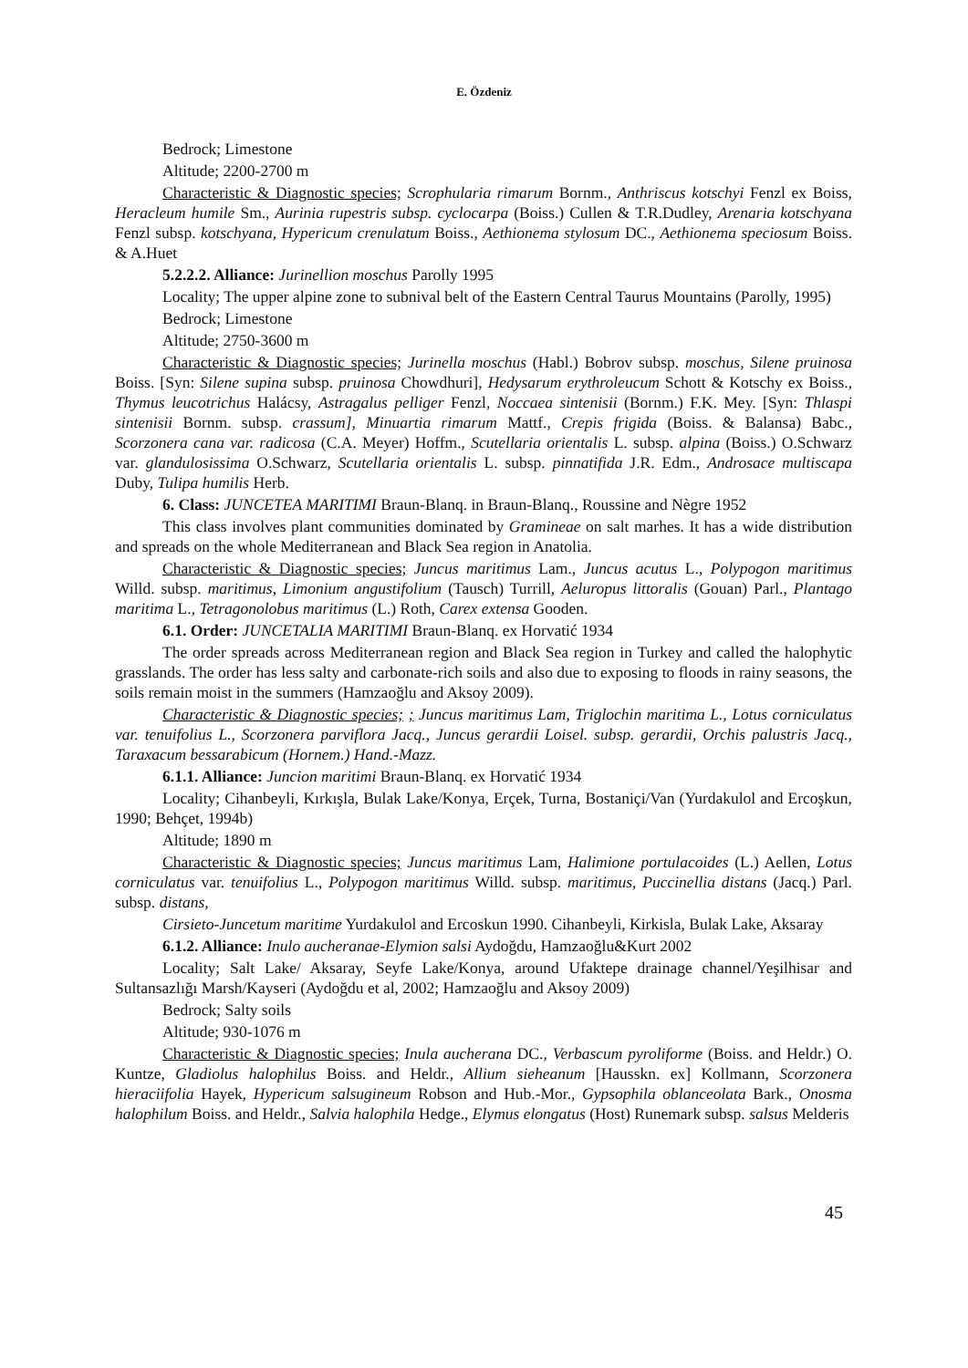E. Özdeniz
Bedrock; Limestone
Altitude; 2200-2700 m
Characteristic & Diagnostic species; Scrophularia rimarum Bornm., Anthriscus kotschyi Fenzl ex Boiss, Heracleum humile Sm., Aurinia rupestris subsp. cyclocarpa (Boiss.) Cullen & T.R.Dudley, Arenaria kotschyana Fenzl subsp. kotschyana, Hypericum crenulatum Boiss., Aethionema stylosum DC., Aethionema speciosum Boiss. & A.Huet
5.2.2.2. Alliance: Jurinellion moschus Parolly 1995
Locality; The upper alpine zone to subnival belt of the Eastern Central Taurus Mountains (Parolly, 1995)
Bedrock; Limestone
Altitude; 2750-3600 m
Characteristic & Diagnostic species; Jurinella moschus (Habl.) Bobrov subsp. moschus, Silene pruinosa Boiss. [Syn: Silene supina subsp. pruinosa Chowdhuri], Hedysarum erythroleucum Schott & Kotschy ex Boiss., Thymus leucotrichus Halácsy, Astragalus pelliger Fenzl, Noccaea sintenisii (Bornm.) F.K. Mey. [Syn: Thlaspi sintenisii Bornm. subsp. crassum], Minuartia rimarum Mattf., Crepis frigida (Boiss. & Balansa) Babc., Scorzonera cana var. radicosa (C.A. Meyer) Hoffm., Scutellaria orientalis L. subsp. alpina (Boiss.) O.Schwarz var. glandulosissima O.Schwarz, Scutellaria orientalis L. subsp. pinnatifida J.R. Edm., Androsace multiscapa Duby, Tulipa humilis Herb.
6. Class: JUNCETEA MARITIMI Braun-Blanq. in Braun-Blanq., Roussine and Nègre 1952
This class involves plant communities dominated by Gramineae on salt marhes. It has a wide distribution and spreads on the whole Mediterranean and Black Sea region in Anatolia.
Characteristic & Diagnostic species; Juncus maritimus Lam., Juncus acutus L., Polypogon maritimus Willd. subsp. maritimus, Limonium angustifolium (Tausch) Turrill, Aeluropus littoralis (Gouan) Parl., Plantago maritima L., Tetragonolobus maritimus (L.) Roth, Carex extensa Gooden.
6.1. Order: JUNCETALIA MARITIMI Braun-Blanq. ex Horvatić 1934
The order spreads across Mediterranean region and Black Sea region in Turkey and called the halophytic grasslands. The order has less salty and carbonate-rich soils and also due to exposing to floods in rainy seasons, the soils remain moist in the summers (Hamzaoğlu and Aksoy 2009).
Characteristic & Diagnostic species; ; Juncus maritimus Lam, Triglochin maritima L., Lotus corniculatus var. tenuifolius L., Scorzonera parviflora Jacq., Juncus gerardii Loisel. subsp. gerardii, Orchis palustris Jacq., Taraxacum bessarabicum (Hornem.) Hand.-Mazz.
6.1.1. Alliance: Juncion maritimi Braun-Blanq. ex Horvatić 1934
Locality; Cihanbeyli, Kırkışla, Bulak Lake/Konya, Erçek, Turna, Bostaniçi/Van (Yurdakulol and Ercoşkun, 1990; Behçet, 1994b)
Altitude; 1890 m
Characteristic & Diagnostic species; Juncus maritimus Lam, Halimione portulacoides (L.) Aellen, Lotus corniculatus var. tenuifolius L., Polypogon maritimus Willd. subsp. maritimus, Puccinellia distans (Jacq.) Parl. subsp. distans,
Cirsieto-Juncetum maritime Yurdakulol and Ercoskun 1990. Cihanbeyli, Kirkisla, Bulak Lake, Aksaray
6.1.2. Alliance: Inulo aucheranae-Elymion salsi Aydoğdu, Hamzaoğlu&Kurt 2002
Locality; Salt Lake/ Aksaray, Seyfe Lake/Konya, around Ufaktepe drainage channel/Yeşilhisar and Sultansazlığı Marsh/Kayseri (Aydoğdu et al, 2002; Hamzaoğlu and Aksoy 2009)
Bedrock; Salty soils
Altitude; 930-1076 m
Characteristic & Diagnostic species; Inula aucherana DC., Verbascum pyroliforme (Boiss. and Heldr.) O. Kuntze, Gladiolus halophilus Boiss. and Heldr., Allium sieheanum [Hausskn. ex] Kollmann, Scorzonera hieraciifolia Hayek, Hypericum salsugineum Robson and Hub.-Mor., Gypsophila oblanceolata Bark., Onosma halophilum Boiss. and Heldr., Salvia halophila Hedge., Elymus elongatus (Host) Runemark subsp. salsus Melderis
45